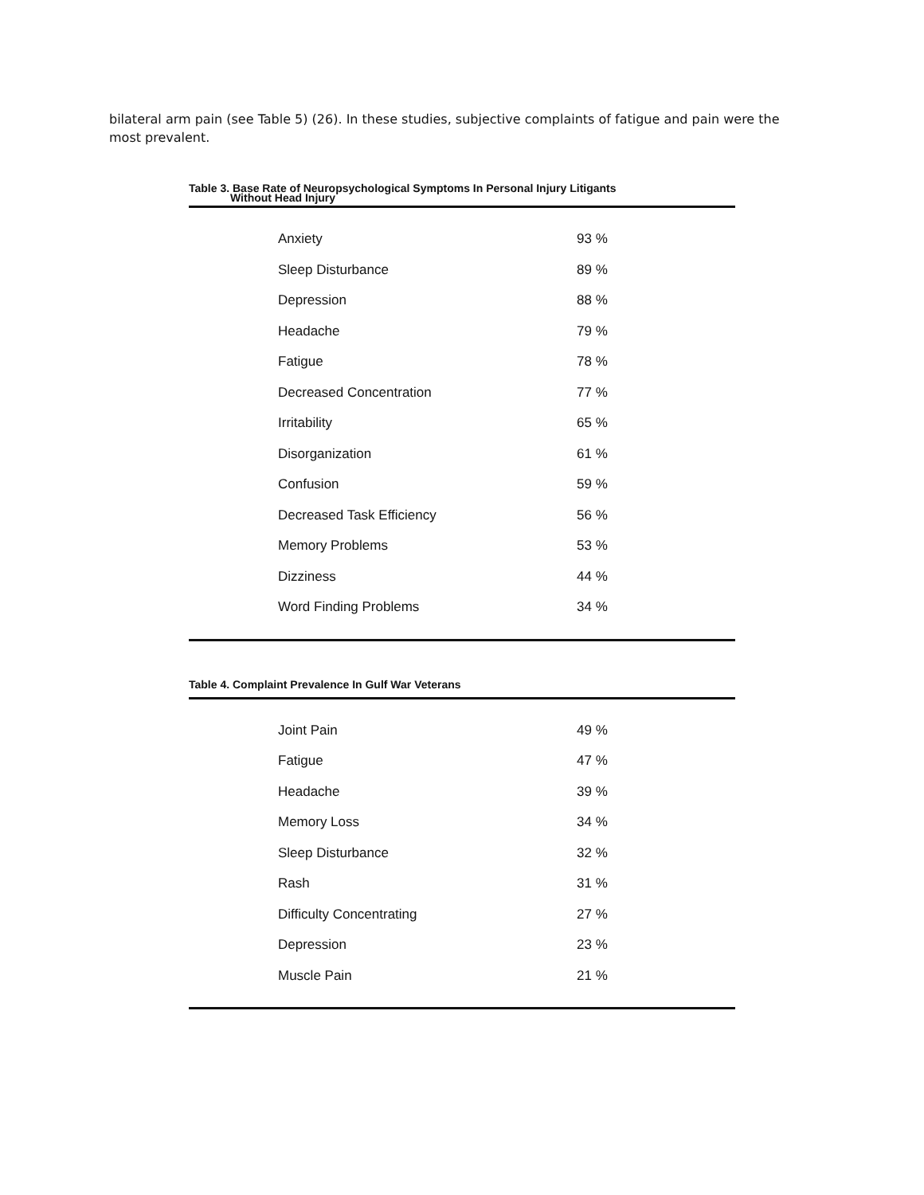bilateral arm pain (see Table 5) (26). In these studies, subjective complaints of fatigue and pain were the most prevalent.
Table 3. Base Rate of Neuropsychological Symptoms In Personal Injury Litigants
Without Head Injury
| Anxiety | 93 % |
| Sleep Disturbance | 89 % |
| Depression | 88 % |
| Headache | 79 % |
| Fatigue | 78 % |
| Decreased Concentration | 77 % |
| Irritability | 65 % |
| Disorganization | 61 % |
| Confusion | 59 % |
| Decreased Task Efficiency | 56 % |
| Memory Problems | 53 % |
| Dizziness | 44 % |
| Word Finding Problems | 34 % |
Table 4. Complaint Prevalence In Gulf War Veterans
| Joint Pain | 49 % |
| Fatigue | 47 % |
| Headache | 39 % |
| Memory Loss | 34 % |
| Sleep Disturbance | 32 % |
| Rash | 31 % |
| Difficulty Concentrating | 27 % |
| Depression | 23 % |
| Muscle Pain | 21 % |